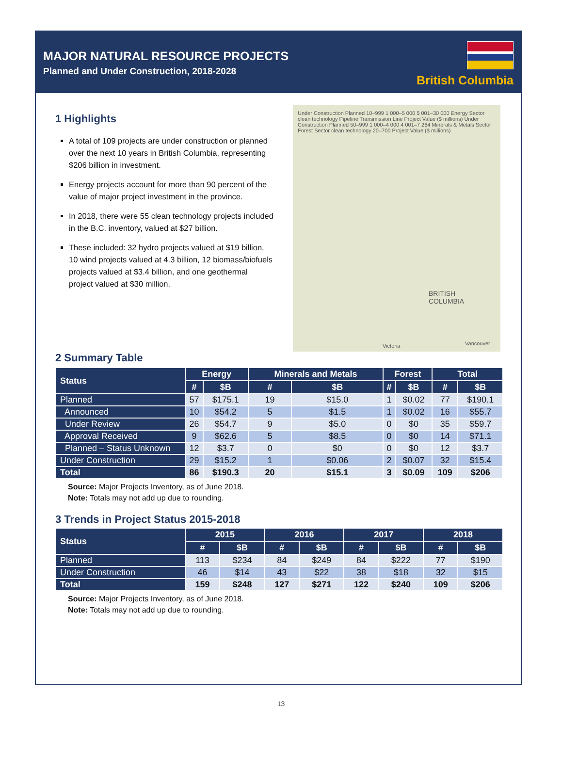MAJOR NATURAL RESOURCE PROJECTS
Planned and Under Construction, 2018-2028
British Columbia
1 Highlights
A total of 109 projects are under construction or planned over the next 10 years in British Columbia, representing $206 billion in investment.
Energy projects account for more than 90 percent of the value of major project investment in the province.
In 2018, there were 55 clean technology projects included in the B.C. inventory, valued at $27 billion.
These included: 32 hydro projects valued at $19 billion, 10 wind projects valued at 4.3 billion, 12 biomass/biofuels projects valued at $3.4 billion, and one geothermal project valued at $30 million.
Under Construction Planned 10–999 1 000–5 000 5 001–30 000 Energy Sector clean technology Pipeline Transmission Line Project Value ($ millions) Under Construction Planned 50–999 1 000–4 000 4 001–7 264 Minerals & Metals Sector Forest Sector clean technology 20–700 Project Value ($ millions)
BRITISH
COLUMBIA
Victoria Vancouver
2 Summary Table
| Status | Energy | | Minerals and Metals | | Forest | | Total | |
| --- | --- | --- | --- | --- | --- | --- | --- | --- |
| | # | $B | # | $B | # | $B | # | $B |
| Planned | 57 | $175.1 | 19 | $15.0 | 1 | $0.02 | 77 | $190.1 |
| Announced | 10 | $54.2 | 5 | $1.5 | 1 | $0.02 | 16 | $55.7 |
| Under Review | 26 | $54.7 | 9 | $5.0 | 0 | $0 | 35 | $59.7 |
| Approval Received | 9 | $62.6 | 5 | $8.5 | 0 | $0 | 14 | $71.1 |
| Planned – Status Unknown | 12 | $3.7 | 0 | $0 | 0 | $0 | 12 | $3.7 |
| Under Construction | 29 | $15.2 | 1 | $0.06 | 2 | $0.07 | 32 | $15.4 |
| Total | 86 | $190.3 | 20 | $15.1 | 3 | $0.09 | 109 | $206 |
Source: Major Projects Inventory, as of June 2018.
Note: Totals may not add up due to rounding.
3 Trends in Project Status 2015-2018
| Status | 2015 | | 2016 | | 2017 | | 2018 | |
| --- | --- | --- | --- | --- | --- | --- | --- | --- |
| | # | $B | # | $B | # | $B | # | $B |
| Planned | 113 | $234 | 84 | $249 | 84 | $222 | 77 | $190 |
| Under Construction | 46 | $14 | 43 | $22 | 38 | $18 | 32 | $15 |
| Total | 159 | $248 | 127 | $271 | 122 | $240 | 109 | $206 |
Source: Major Projects Inventory, as of June 2018.
Note: Totals may not add up due to rounding.
13